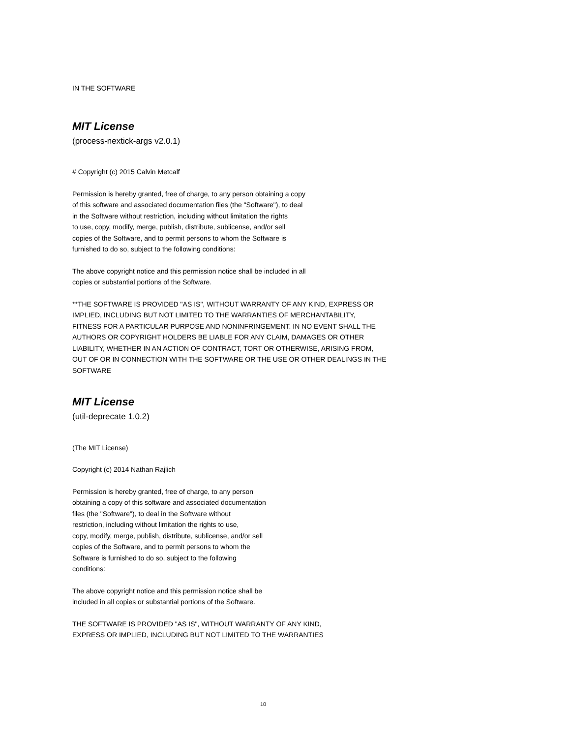IN THE SOFTWARE
MIT License
(process-nextick-args v2.0.1)
# Copyright (c) 2015 Calvin Metcalf
Permission is hereby granted, free of charge, to any person obtaining a copy
of this software and associated documentation files (the "Software"), to deal
in the Software without restriction, including without limitation the rights
to use, copy, modify, merge, publish, distribute, sublicense, and/or sell
copies of the Software, and to permit persons to whom the Software is
furnished to do so, subject to the following conditions:
The above copyright notice and this permission notice shall be included in all
copies or substantial portions of the Software.
**THE SOFTWARE IS PROVIDED "AS IS", WITHOUT WARRANTY OF ANY KIND, EXPRESS OR
IMPLIED, INCLUDING BUT NOT LIMITED TO THE WARRANTIES OF MERCHANTABILITY,
FITNESS FOR A PARTICULAR PURPOSE AND NONINFRINGEMENT. IN NO EVENT SHALL THE
AUTHORS OR COPYRIGHT HOLDERS BE LIABLE FOR ANY CLAIM, DAMAGES OR OTHER
LIABILITY, WHETHER IN AN ACTION OF CONTRACT, TORT OR OTHERWISE, ARISING FROM,
OUT OF OR IN CONNECTION WITH THE SOFTWARE OR THE USE OR OTHER DEALINGS IN THE
SOFTWARE
MIT License
(util-deprecate 1.0.2)
(The MIT License)
Copyright (c) 2014 Nathan Rajlich
Permission is hereby granted, free of charge, to any person
obtaining a copy of this software and associated documentation
files (the "Software"), to deal in the Software without
restriction, including without limitation the rights to use,
copy, modify, merge, publish, distribute, sublicense, and/or sell
copies of the Software, and to permit persons to whom the
Software is furnished to do so, subject to the following
conditions:
The above copyright notice and this permission notice shall be
included in all copies or substantial portions of the Software.
THE SOFTWARE IS PROVIDED "AS IS", WITHOUT WARRANTY OF ANY KIND,
EXPRESS OR IMPLIED, INCLUDING BUT NOT LIMITED TO THE WARRANTIES
10